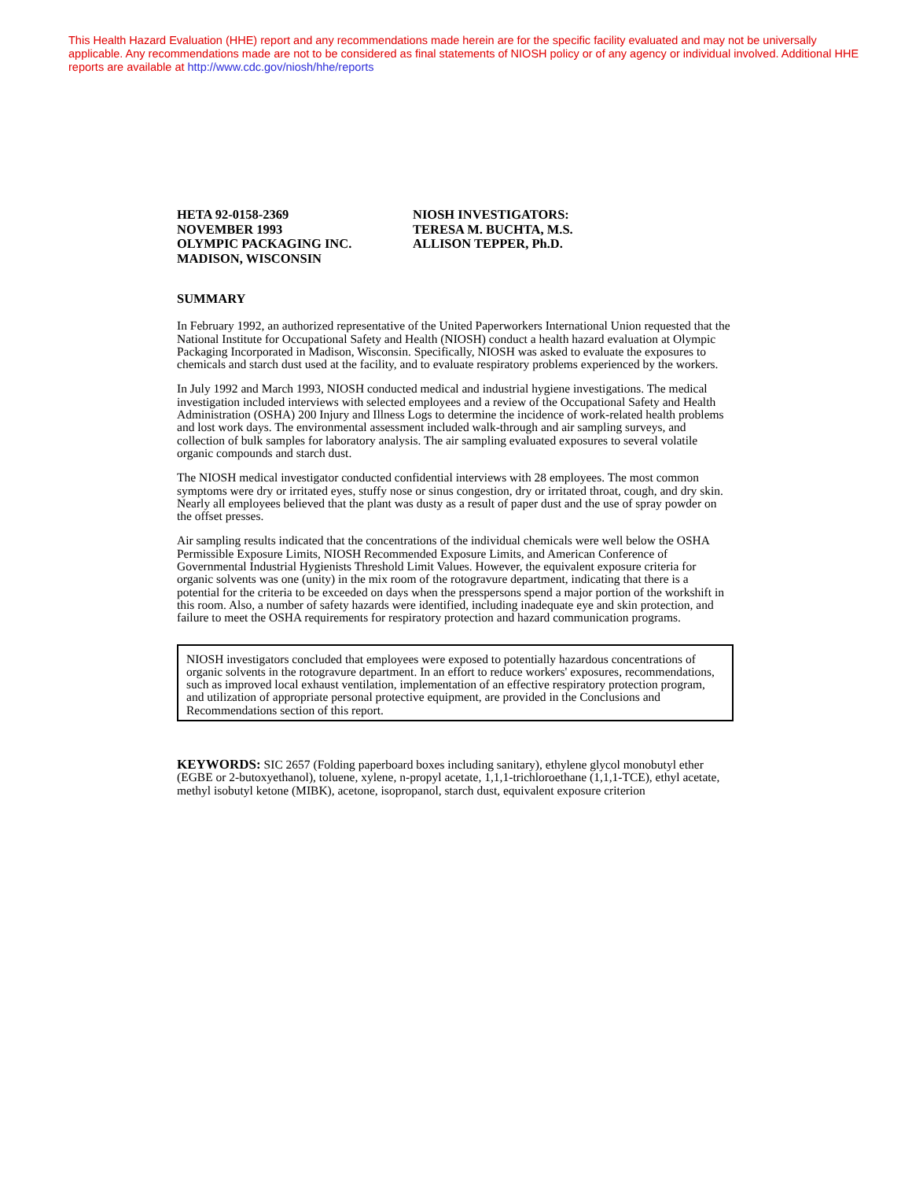This Health Hazard Evaluation (HHE) report and any recommendations made herein are for the specific facility evaluated and may not be universally applicable. Any recommendations made are not to be considered as final statements of NIOSH policy or of any agency or individual involved. Additional HHE reports are available at http://www.cdc.gov/niosh/hhe/reports
HETA 92-0158-2369
NOVEMBER 1993
OLYMPIC PACKAGING INC.
MADISON, WISCONSIN
NIOSH INVESTIGATORS:
TERESA M. BUCHTA, M.S.
ALLISON TEPPER, Ph.D.
SUMMARY
In February 1992, an authorized representative of the United Paperworkers International Union requested that the National Institute for Occupational Safety and Health (NIOSH) conduct a health hazard evaluation at Olympic Packaging Incorporated in Madison, Wisconsin. Specifically, NIOSH was asked to evaluate the exposures to chemicals and starch dust used at the facility, and to evaluate respiratory problems experienced by the workers.
In July 1992 and March 1993, NIOSH conducted medical and industrial hygiene investigations. The medical investigation included interviews with selected employees and a review of the Occupational Safety and Health Administration (OSHA) 200 Injury and Illness Logs to determine the incidence of work-related health problems and lost work days. The environmental assessment included walk-through and air sampling surveys, and collection of bulk samples for laboratory analysis. The air sampling evaluated exposures to several volatile organic compounds and starch dust.
The NIOSH medical investigator conducted confidential interviews with 28 employees. The most common symptoms were dry or irritated eyes, stuffy nose or sinus congestion, dry or irritated throat, cough, and dry skin. Nearly all employees believed that the plant was dusty as a result of paper dust and the use of spray powder on the offset presses.
Air sampling results indicated that the concentrations of the individual chemicals were well below the OSHA Permissible Exposure Limits, NIOSH Recommended Exposure Limits, and American Conference of Governmental Industrial Hygienists Threshold Limit Values. However, the equivalent exposure criteria for organic solvents was one (unity) in the mix room of the rotogravure department, indicating that there is a potential for the criteria to be exceeded on days when the presspersons spend a major portion of the workshift in this room. Also, a number of safety hazards were identified, including inadequate eye and skin protection, and failure to meet the OSHA requirements for respiratory protection and hazard communication programs.
NIOSH investigators concluded that employees were exposed to potentially hazardous concentrations of organic solvents in the rotogravure department. In an effort to reduce workers' exposures, recommendations, such as improved local exhaust ventilation, implementation of an effective respiratory protection program, and utilization of appropriate personal protective equipment, are provided in the Conclusions and Recommendations section of this report.
KEYWORDS: SIC 2657 (Folding paperboard boxes including sanitary), ethylene glycol monobutyl ether (EGBE or 2-butoxyethanol), toluene, xylene, n-propyl acetate, 1,1,1-trichloroethane (1,1,1-TCE), ethyl acetate, methyl isobutyl ketone (MIBK), acetone, isopropanol, starch dust, equivalent exposure criterion